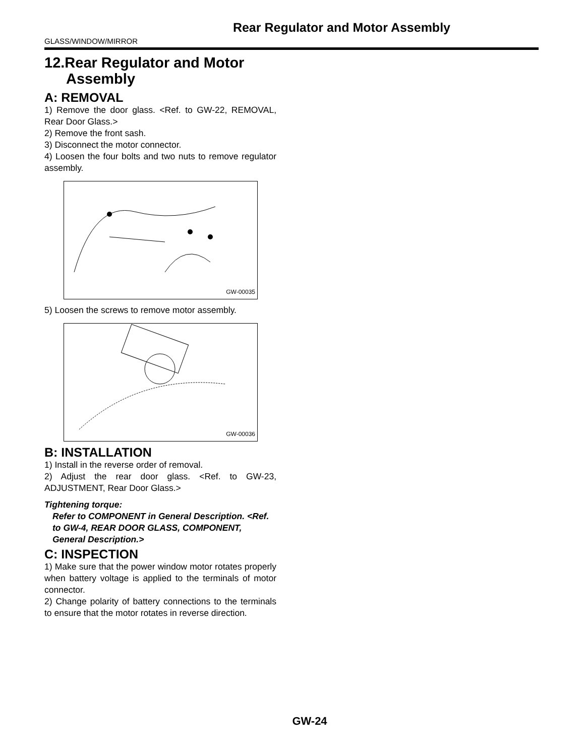Rear Regulator and Motor Assembly
GLASS/WINDOW/MIRROR
12.Rear Regulator and Motor Assembly
A: REMOVAL
1) Remove the door glass. <Ref. to GW-22, REMOVAL, Rear Door Glass.>
2) Remove the front sash.
3) Disconnect the motor connector.
4) Loosen the four bolts and two nuts to remove regulator assembly.
GW-00035
5) Loosen the screws to remove motor assembly.
GW-00036
B: INSTALLATION
1) Install in the reverse order of removal.
2) Adjust the rear door glass. <Ref. to GW-23, ADJUSTMENT, Rear Door Glass.>
Tightening torque:
Refer to COMPONENT in General Description. <Ref. to GW-4, REAR DOOR GLASS, COMPONENT, General Description.>
C: INSPECTION
1) Make sure that the power window motor rotates properly when battery voltage is applied to the terminals of motor connector.
2) Change polarity of battery connections to the terminals to ensure that the motor rotates in reverse direction.
GW-24